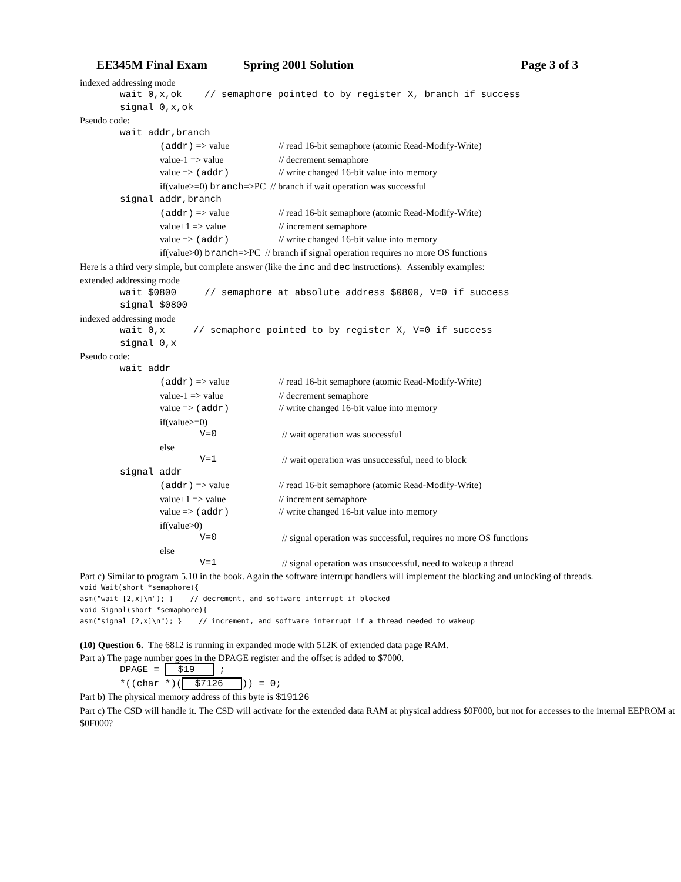EE345M Final Exam Spring 2001 Solution Page 3 of 3
indexed addressing mode
wait 0,x,ok // semaphore pointed to by register X, branch if success
signal 0,x,ok
Pseudo code:
wait addr,branch
(addr) => value // read 16-bit semaphore (atomic Read-Modify-Write)
value-1 => value // decrement semaphore
value => (addr) // write changed 16-bit value into memory
if(value>=0) branch=>PC // branch if wait operation was successful
signal addr,branch
(addr) => value // read 16-bit semaphore (atomic Read-Modify-Write)
value+1 => value // increment semaphore
value => (addr) // write changed 16-bit value into memory
if(value>0) branch=>PC // branch if signal operation requires no more OS functions
Here is a third very simple, but complete answer (like the inc and dec instructions). Assembly examples:
extended addressing mode
wait $0800 // semaphore at absolute address $0800, V=0 if success
signal $0800
indexed addressing mode
wait 0,x // semaphore pointed to by register X, V=0 if success
signal 0,x
Pseudo code:
wait addr
(addr) => value // read 16-bit semaphore (atomic Read-Modify-Write)
value-1 => value // decrement semaphore
value => (addr) // write changed 16-bit value into memory
if(value>=0)
V=0 // wait operation was successful
else
V=1 // wait operation was unsuccessful, need to block
signal addr
(addr) => value // read 16-bit semaphore (atomic Read-Modify-Write)
value+1 => value // increment semaphore
value => (addr) // write changed 16-bit value into memory
if(value>0)
V=0 // signal operation was successful, requires no more OS functions
else
V=1 // signal operation was unsuccessful, need to wakeup a thread
Part c) Similar to program 5.10 in the book. Again the software interrupt handlers will implement the blocking and unlocking of threads.
void Wait(short *semaphore){
asm("wait [2,x]\n"); } // decrement, and software interrupt if blocked
void Signal(short *semaphore){
asm("signal [2,x]\n"); } // increment, and software interrupt if a thread needed to wakeup
(10) Question 6. The 6812 is running in expanded mode with 512K of extended data page RAM.
Part a) The page number goes in the DPAGE register and the offset is added to $7000.
DPAGE = $19 ;
*((char *)($7126)) = 0;
Part b) The physical memory address of this byte is $19126
Part c) The CSD will handle it. The CSD will activate for the extended data RAM at physical address $0F000, but not for accesses to the internal EEPROM at $0F000?